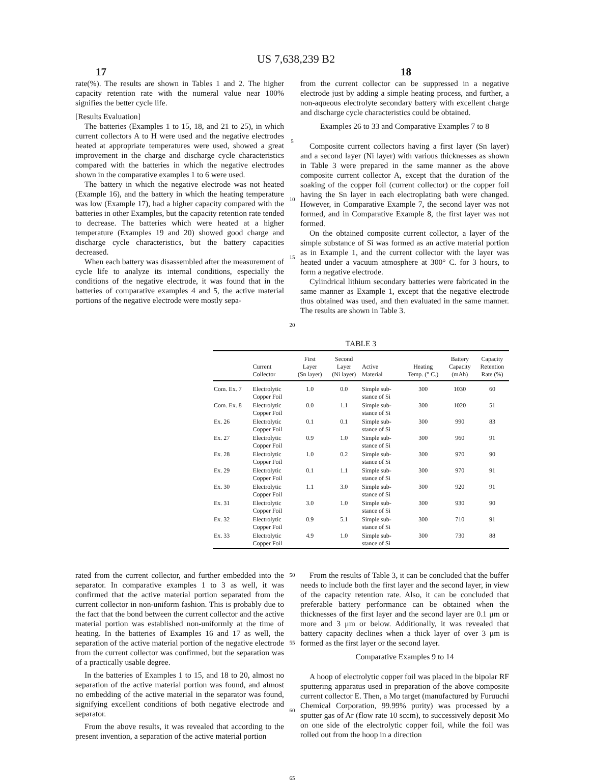US 7,638,239 B2
17 18
rate(%). The results are shown in Tables 1 and 2. The higher capacity retention rate with the numeral value near 100% signifies the better cycle life.
[Results Evaluation]
The batteries (Examples 1 to 15, 18, and 21 to 25), in which current collectors A to H were used and the negative electrodes heated at appropriate temperatures were used, showed a great improvement in the charge and discharge cycle characteristics compared with the batteries in which the negative electrodes shown in the comparative examples 1 to 6 were used.
The battery in which the negative electrode was not heated (Example 16), and the battery in which the heating temperature was low (Example 17), had a higher capacity compared with the batteries in other Examples, but the capacity retention rate tended to decrease. The batteries which were heated at a higher temperature (Examples 19 and 20) showed good charge and discharge cycle characteristics, but the battery capacities decreased.
When each battery was disassembled after the measurement of cycle life to analyze its internal conditions, especially the conditions of the negative electrode, it was found that in the batteries of comparative examples 4 and 5, the active material portions of the negative electrode were mostly sepa-
5
10
15
20
from the current collector can be suppressed in a negative electrode just by adding a simple heating process, and further, a non-aqueous electrolyte secondary battery with excellent charge and discharge cycle characteristics could be obtained.
Examples 26 to 33 and Comparative Examples 7 to 8
Composite current collectors having a first layer (Sn layer) and a second layer (Ni layer) with various thicknesses as shown in Table 3 were prepared in the same manner as the above composite current collector A, except that the duration of the soaking of the copper foil (current collector) or the copper foil having the Sn layer in each electroplating bath were changed. However, in Comparative Example 7, the second layer was not formed, and in Comparative Example 8, the first layer was not formed.
On the obtained composite current collector, a layer of the simple substance of Si was formed as an active material portion as in Example 1, and the current collector with the layer was heated under a vacuum atmosphere at 300° C. for 3 hours, to form a negative electrode.
Cylindrical lithium secondary batteries were fabricated in the same manner as Example 1, except that the negative electrode thus obtained was used, and then evaluated in the same manner. The results are shown in Table 3.
TABLE 3
| | Current Collector | First Layer (Sn layer) | Second Layer (Ni layer) | Active Material | Heating Temp. (° C.) | Battery Capacity (mAh) | Capacity Retention Rate (%) |
| --- | --- | --- | --- | --- | --- | --- | --- |
| Com. Ex. 7 | Electrolytic Copper Foil | 1.0 | 0.0 | Simple sub- stance of Si | 300 | 1030 | 60 |
| Com. Ex. 8 | Electrolytic Copper Foil | 0.0 | 1.1 | Simple sub- stance of Si | 300 | 1020 | 51 |
| Ex. 26 | Electrolytic Copper Foil | 0.1 | 0.1 | Simple sub- stance of Si | 300 | 990 | 83 |
| Ex. 27 | Electrolytic Copper Foil | 0.9 | 1.0 | Simple sub- stance of Si | 300 | 960 | 91 |
| Ex. 28 | Electrolytic Copper Foil | 1.0 | 0.2 | Simple sub- stance of Si | 300 | 970 | 90 |
| Ex. 29 | Electrolytic Copper Foil | 0.1 | 1.1 | Simple sub- stance of Si | 300 | 970 | 91 |
| Ex. 30 | Electrolytic Copper Foil | 1.1 | 3.0 | Simple sub- stance of Si | 300 | 920 | 91 |
| Ex. 31 | Electrolytic Copper Foil | 3.0 | 1.0 | Simple sub- stance of Si | 300 | 930 | 90 |
| Ex. 32 | Electrolytic Copper Foil | 0.9 | 5.1 | Simple sub- stance of Si | 300 | 710 | 91 |
| Ex. 33 | Electrolytic Copper Foil | 4.9 | 1.0 | Simple sub- stance of Si | 300 | 730 | 88 |
rated from the current collector, and further embedded into the separator. In comparative examples 1 to 3 as well, it was confirmed that the active material portion separated from the current collector in non-uniform fashion. This is probably due to the fact that the bond between the current collector and the active material portion was established non-uniformly at the time of heating. In the batteries of Examples 16 and 17 as well, the separation of the active material portion of the negative electrode from the current collector was confirmed, but the separation was of a practically usable degree.
In the batteries of Examples 1 to 15, and 18 to 20, almost no separation of the active material portion was found, and almost no embedding of the active material in the separator was found, signifying excellent conditions of both negative electrode and separator.
From the above results, it was revealed that according to the present invention, a separation of the active material portion
50
55
60
65
From the results of Table 3, it can be concluded that the buffer needs to include both the first layer and the second layer, in view of the capacity retention rate. Also, it can be concluded that preferable battery performance can be obtained when the thicknesses of the first layer and the second layer are 0.1 μm or more and 3 μm or below. Additionally, it was revealed that battery capacity declines when a thick layer of over 3 μm is formed as the first layer or the second layer.
Comparative Examples 9 to 14
A hoop of electrolytic copper foil was placed in the bipolar RF sputtering apparatus used in preparation of the above composite current collector E. Then, a Mo target (manufactured by Furuuchi Chemical Corporation, 99.99% purity) was processed by a sputter gas of Ar (flow rate 10 sccm), to successively deposit Mo on one side of the electrolytic copper foil, while the foil was rolled out from the hoop in a direction